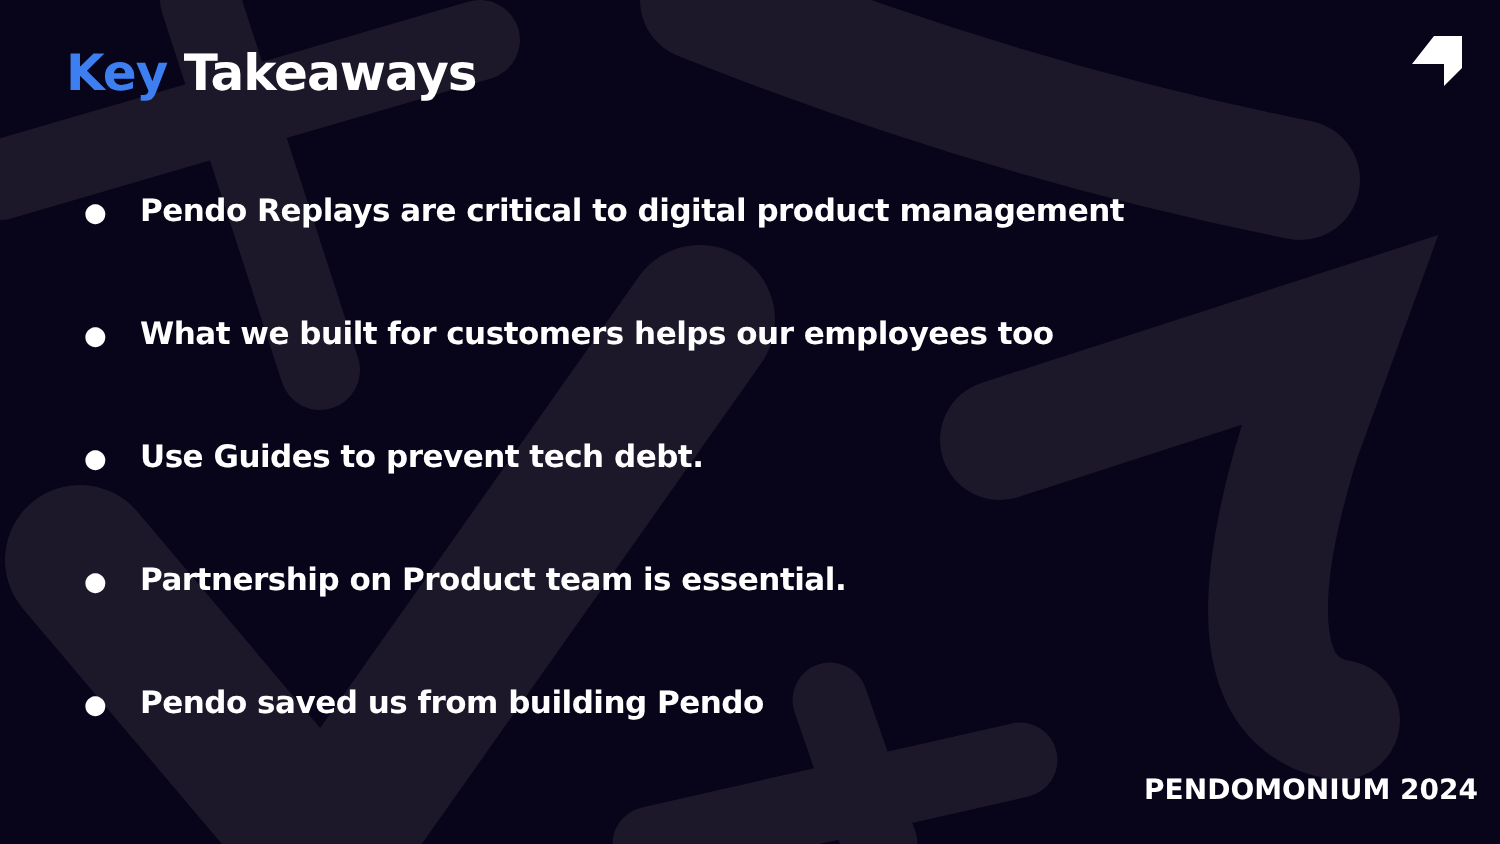Key Takeaways
● Pendo Replays are critical to digital product management
● What we built for customers helps our employees too
● Use Guides to prevent tech debt.
● Partnership on Product team is essential.
● Pendo saved us from building Pendo
PENDOMONIUM 2024